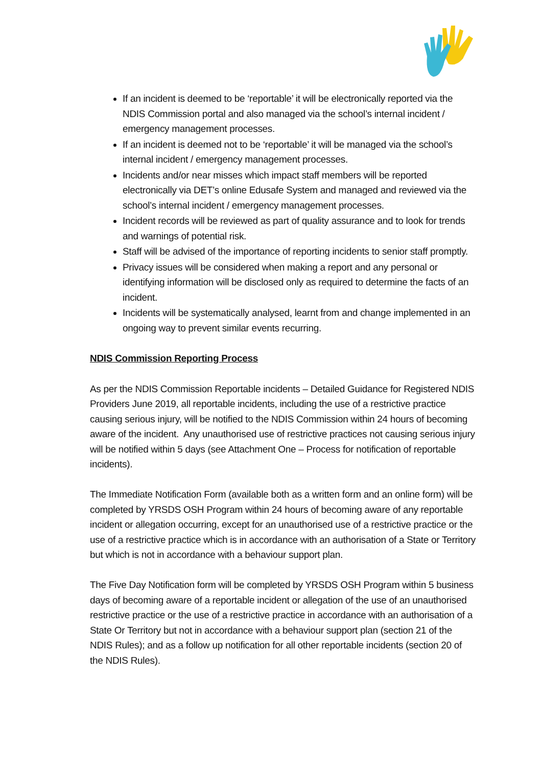If an incident is deemed to be ‘reportable’ it will be electronically reported via the NDIS Commission portal and also managed via the school’s internal incident / emergency management processes.
If an incident is deemed not to be ‘reportable’ it will be managed via the school’s internal incident / emergency management processes.
Incidents and/or near misses which impact staff members will be reported electronically via DET’s online Edusafe System and managed and reviewed via the school’s internal incident / emergency management processes.
Incident records will be reviewed as part of quality assurance and to look for trends and warnings of potential risk.
Staff will be advised of the importance of reporting incidents to senior staff promptly.
Privacy issues will be considered when making a report and any personal or identifying information will be disclosed only as required to determine the facts of an incident.
Incidents will be systematically analysed, learnt from and change implemented in an ongoing way to prevent similar events recurring.
NDIS Commission Reporting Process
As per the NDIS Commission Reportable incidents – Detailed Guidance for Registered NDIS Providers June 2019, all reportable incidents, including the use of a restrictive practice causing serious injury, will be notified to the NDIS Commission within 24 hours of becoming aware of the incident. Any unauthorised use of restrictive practices not causing serious injury will be notified within 5 days (see Attachment One – Process for notification of reportable incidents).
The Immediate Notification Form (available both as a written form and an online form) will be completed by YRSDS OSH Program within 24 hours of becoming aware of any reportable incident or allegation occurring, except for an unauthorised use of a restrictive practice or the use of a restrictive practice which is in accordance with an authorisation of a State or Territory but which is not in accordance with a behaviour support plan.
The Five Day Notification form will be completed by YRSDS OSH Program within 5 business days of becoming aware of a reportable incident or allegation of the use of an unauthorised restrictive practice or the use of a restrictive practice in accordance with an authorisation of a State Or Territory but not in accordance with a behaviour support plan (section 21 of the NDIS Rules); and as a follow up notification for all other reportable incidents (section 20 of the NDIS Rules).